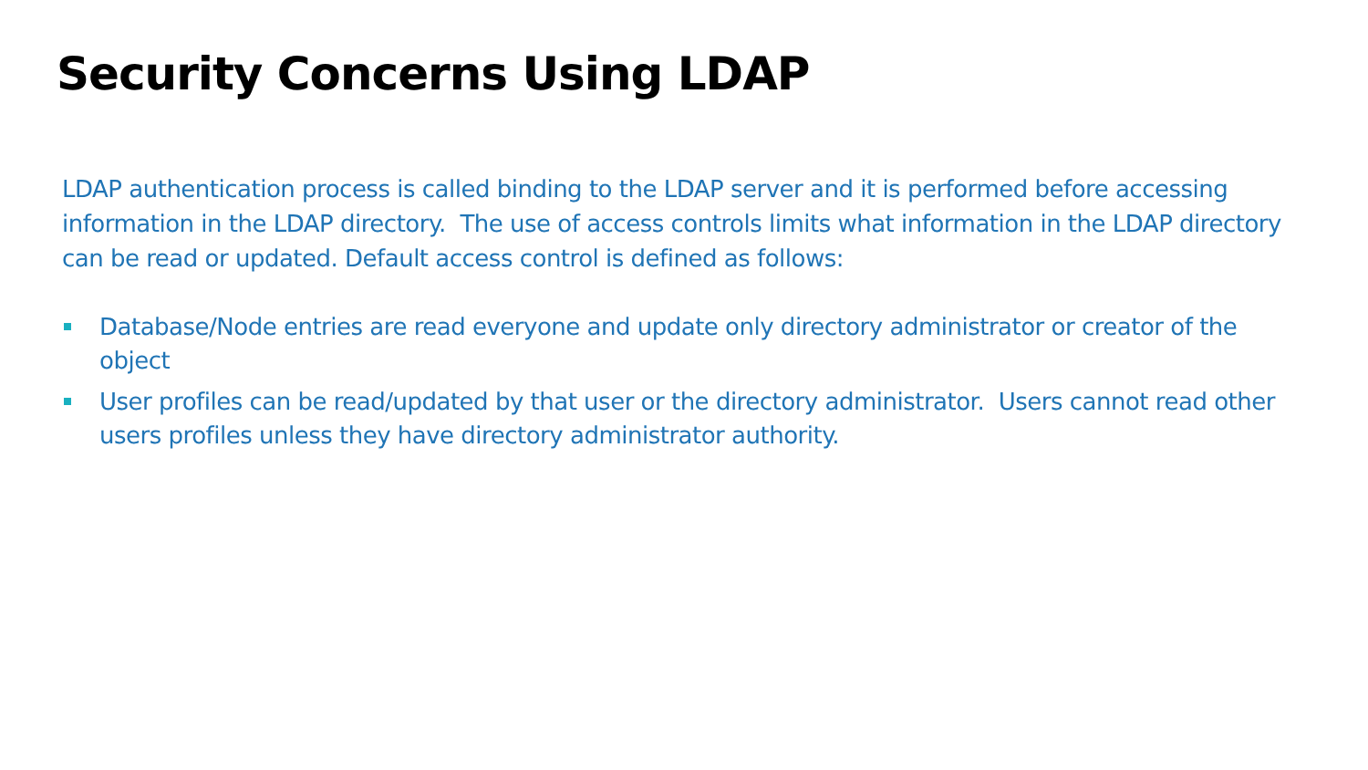Security Concerns Using LDAP
LDAP authentication process is called binding to the LDAP server and it is performed before accessing information in the LDAP directory. The use of access controls limits what information in the LDAP directory can be read or updated. Default access control is defined as follows:
Database/Node entries are read everyone and update only directory administrator or creator of the object
User profiles can be read/updated by that user or the directory administrator. Users cannot read other users profiles unless they have directory administrator authority.